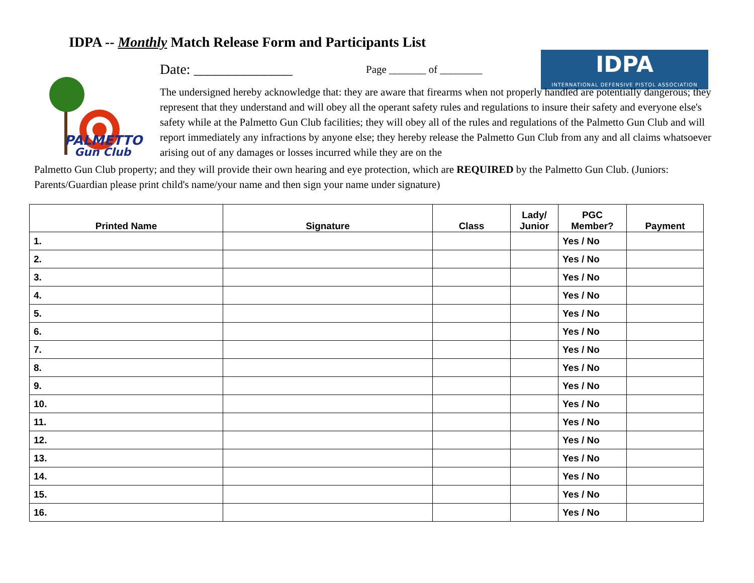IDPA -- Monthly Match Release Form and Participants List
PALMETTO
Gun Club
Date: ______________
Page _______ of ________
IDPA
INTERNATIONAL DEFENSIVE PISTOL ASSOCIATION
The undersigned hereby acknowledge that: they are aware that firearms when not properly handled are potentially dangerous; they represent that they understand and will obey all the operant safety rules and regulations to insure their safety and everyone else's safety while at the Palmetto Gun Club facilities; they will obey all of the rules and regulations of the Palmetto Gun Club and will report immediately any infractions by anyone else; they hereby release the Palmetto Gun Club from any and all claims whatsoever arising out of any damages or losses incurred while they are on the
Palmetto Gun Club property; and they will provide their own hearing and eye protection, which are REQUIRED by the Palmetto Gun Club. (Juniors: Parents/Guardian please print child's name/your name and then sign your name under signature)
| Printed Name | Signature | Class | Lady/ Junior | PGC Member? | Payment |
| --- | --- | --- | --- | --- | --- |
| 1. | | | | Yes / No | |
| 2. | | | | Yes / No | |
| 3. | | | | Yes / No | |
| 4. | | | | Yes / No | |
| 5. | | | | Yes / No | |
| 6. | | | | Yes / No | |
| 7. | | | | Yes / No | |
| 8. | | | | Yes / No | |
| 9. | | | | Yes / No | |
| 10. | | | | Yes / No | |
| 11. | | | | Yes / No | |
| 12. | | | | Yes / No | |
| 13. | | | | Yes / No | |
| 14. | | | | Yes / No | |
| 15. | | | | Yes / No | |
| 16. | | | | Yes / No | |